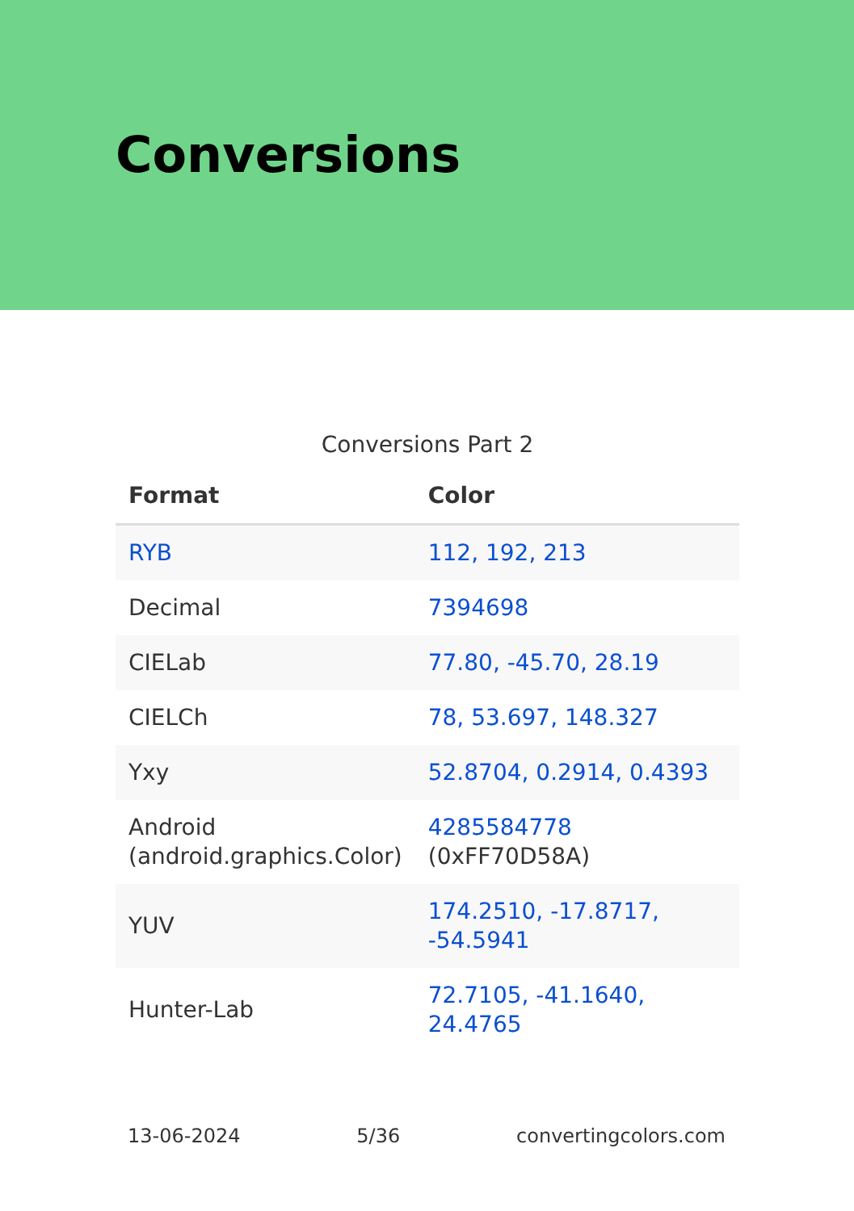Conversions
Conversions Part 2
| Format | Color |
| --- | --- |
| RYB | 112, 192, 213 |
| Decimal | 7394698 |
| CIELab | 77.80, -45.70, 28.19 |
| CIELCh | 78, 53.697, 148.327 |
| Yxy | 52.8704, 0.2914, 0.4393 |
| Android (android.graphics.Color) | 4285584778 (0xFF70D58A) |
| YUV | 174.2510, -17.8717, -54.5941 |
| Hunter-Lab | 72.7105, -41.1640, 24.4765 |
13-06-2024 5/36 convertingcolors.com